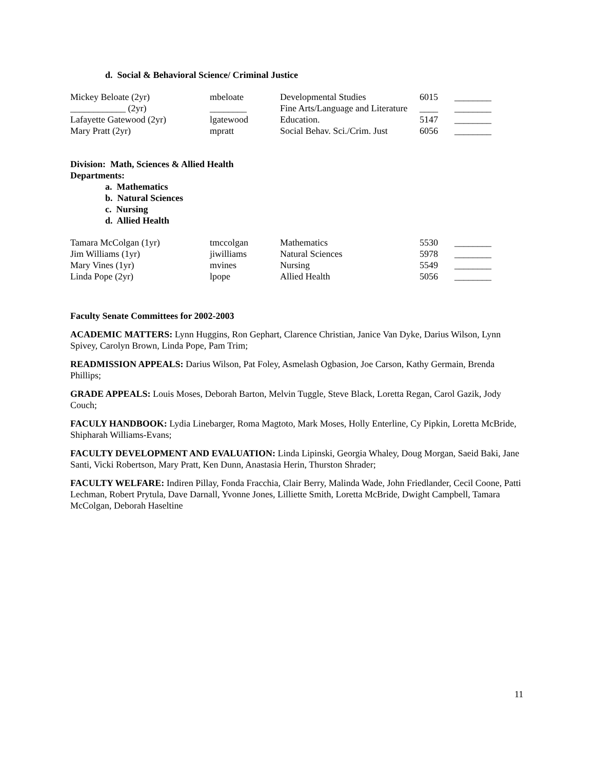d. Social & Behavioral Science/ Criminal Justice
| Mickey Beloate (2yr) | mbeloate | Developmental Studies | 6015 | ________ |
| ____________ (2yr) | ________ | Fine Arts/Language and Literature | ____ | ________ |
| Lafayette Gatewood (2yr) | lgatewood | Education. | 5147 | ________ |
| Mary Pratt (2yr) | mpratt | Social Behav. Sci./Crim. Just | 6056 | ________ |
Division: Math, Sciences & Allied Health
Departments:
a. Mathematics
b. Natural Sciences
c. Nursing
d. Allied Health
| Tamara McColgan (1yr) | tmccolgan | Mathematics | 5530 | ________ |
| Jim Williams (1yr) | jiwilliams | Natural Sciences | 5978 | ________ |
| Mary Vines (1yr) | mvines | Nursing | 5549 | ________ |
| Linda Pope (2yr) | lpope | Allied Health | 5056 | ________ |
Faculty Senate Committees for 2002-2003
ACADEMIC MATTERS: Lynn Huggins, Ron Gephart, Clarence Christian, Janice Van Dyke, Darius Wilson, Lynn Spivey, Carolyn Brown, Linda Pope, Pam Trim;
READMISSION APPEALS: Darius Wilson, Pat Foley, Asmelash Ogbasion, Joe Carson, Kathy Germain, Brenda Phillips;
GRADE APPEALS: Louis Moses, Deborah Barton, Melvin Tuggle, Steve Black, Loretta Regan, Carol Gazik, Jody Couch;
FACULY HANDBOOK: Lydia Linebarger, Roma Magtoto, Mark Moses, Holly Enterline, Cy Pipkin, Loretta McBride, Shipharah Williams-Evans;
FACULTY DEVELOPMENT AND EVALUATION: Linda Lipinski, Georgia Whaley, Doug Morgan, Saeid Baki, Jane Santi, Vicki Robertson, Mary Pratt, Ken Dunn, Anastasia Herin, Thurston Shrader;
FACULTY WELFARE: Indiren Pillay, Fonda Fracchia, Clair Berry, Malinda Wade, John Friedlander, Cecil Coone, Patti Lechman, Robert Prytula, Dave Darnall, Yvonne Jones, Lilliette Smith, Loretta McBride, Dwight Campbell, Tamara McColgan, Deborah Haseltine
11